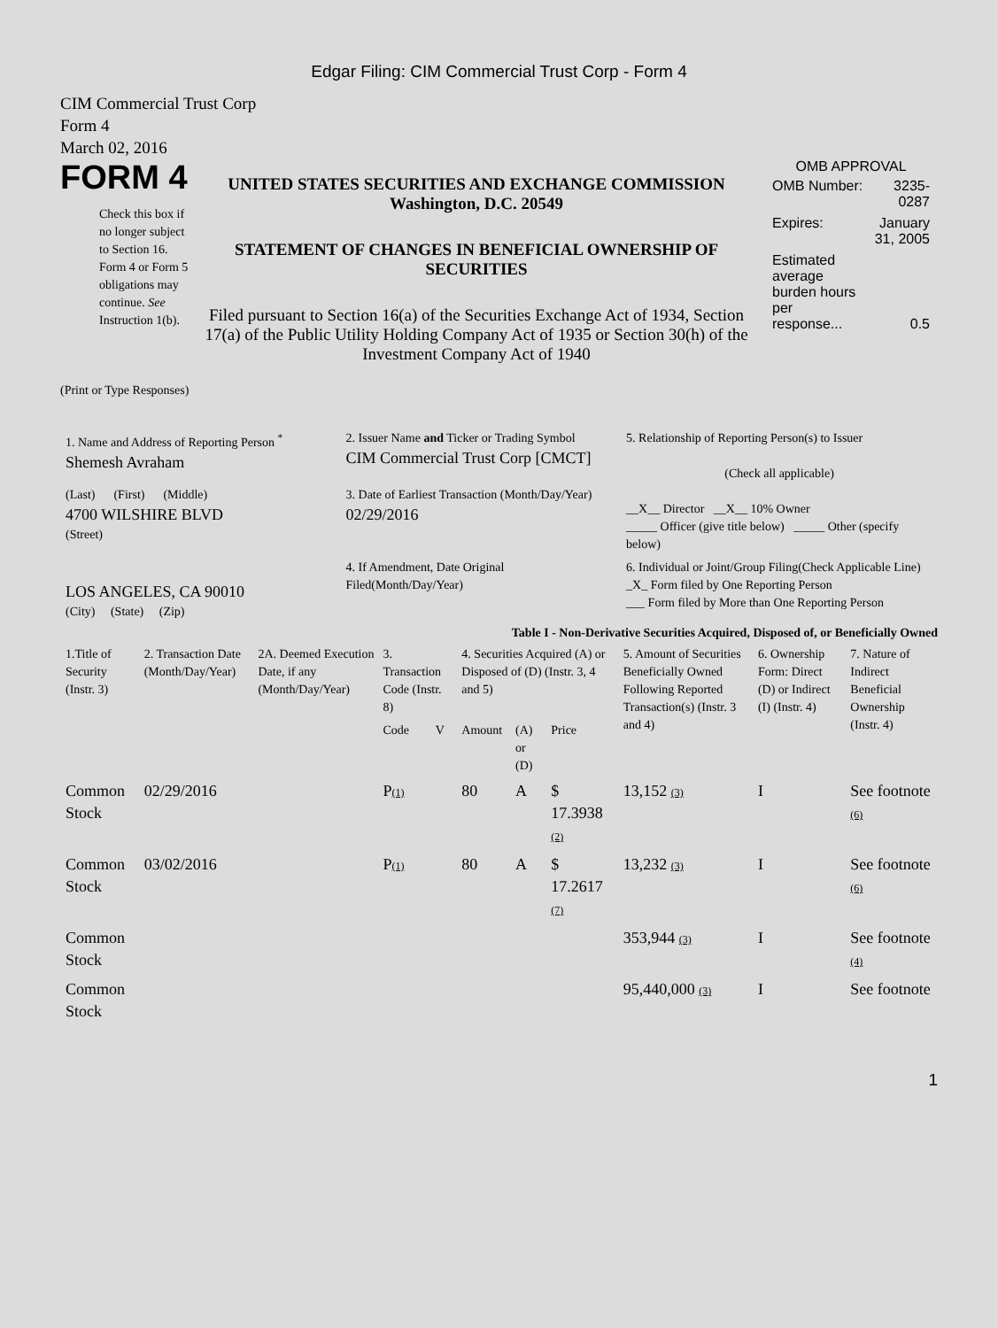Edgar Filing: CIM Commercial Trust Corp - Form 4
CIM Commercial Trust Corp
Form 4
March 02, 2016
FORM 4
Check this box if no longer subject to Section 16. Form 4 or Form 5 obligations may continue. See Instruction 1(b).
UNITED STATES SECURITIES AND EXCHANGE COMMISSION
Washington, D.C. 20549
STATEMENT OF CHANGES IN BENEFICIAL OWNERSHIP OF SECURITIES
Filed pursuant to Section 16(a) of the Securities Exchange Act of 1934, Section 17(a) of the Public Utility Holding Company Act of 1935 or Section 30(h) of the Investment Company Act of 1940
OMB APPROVAL
| OMB Number: | 3235-0287 |
| Expires: | January 31, 2005 |
| Estimated average burden hours per response... | 0.5 |
(Print or Type Responses)
| 1. Name and Address of Reporting Person <sup>*</sup> Shemesh Avraham | 2. Issuer Name and Ticker or Trading Symbol CIM Commercial Trust Corp [CMCT] | 5. Relationship of Reporting Person(s) to Issuer (Check all applicable) __X__ Director __X__ 10% Owner _____ Officer (give title below) _____ Other (specify below) |
| (Last) (First) (Middle) 4700 WILSHIRE BLVD (Street) | 3. Date of Earliest Transaction (Month/Day/Year) 02/29/2016 | |
| LOS ANGELES, CA 90010 (City) (State) (Zip) | 4. If Amendment, Date Original Filed(Month/Day/Year) | 6. Individual or Joint/Group Filing(Check Applicable Line) _X_ Form filed by One Reporting Person ___ Form filed by More than One Reporting Person |
Table I - Non-Derivative Securities Acquired, Disposed of, or Beneficially Owned
| 1.Title of Security (Instr. 3) | 2. Transaction Date (Month/Day/Year) | 2A. Deemed Execution Date, if any (Month/Day/Year) | 3. Transaction Code (Instr. 8) | | 4. Securities Acquired (A) or Disposed of (D) (Instr. 3, 4 and 5) | | | 5. Amount of Securities Beneficially Owned Following Reported Transaction(s) (Instr. 3 and 4) | 6. Ownership Form: Direct (D) or Indirect (I) (Instr. 4) | 7. Nature of Indirect Beneficial Ownership (Instr. 4) |
| --- | --- | --- | --- | --- | --- | --- | --- | --- | --- | --- |
| | | | Code | V | Amount | (A) or (D) | Price | | | |
| Common Stock | 02/29/2016 | | P (1) | | 80 | A | $ 17.3938 (2) | 13,152 (3) | I | See footnote (6) |
| Common Stock | 03/02/2016 | | P (1) | | 80 | A | $ 17.2617 (7) | 13,232 (3) | I | See footnote (6) |
| Common Stock | | | | | | | | 353,944 (3) | I | See footnote (4) |
| Common Stock | | | | | | | | 95,440,000 (3) | I | See footnote |
1